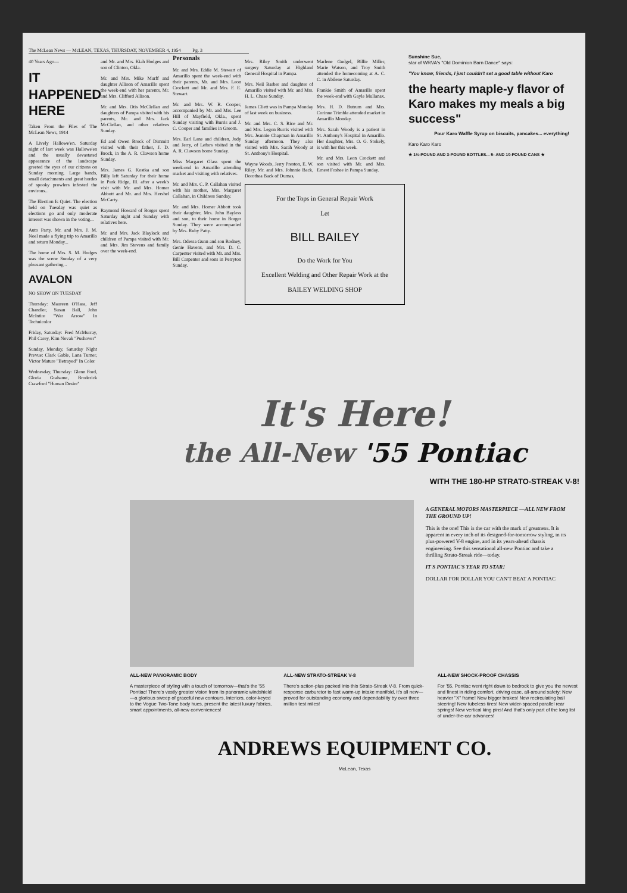The McLean News — McLEAN, TEXAS, THURSDAY, NOVEMBER 4, 1954 Pg. 3
40 Years Ago—
IT HAPPENED HERE
Taken From the Files of The McLean News, 1914
A Lively Hallowe'en. Saturday night of last week was Hallowe'en and the usually devastated appearance of the landscape greeted the eyes of our citizens on Sunday morning. Large bands, small detachments and great hordes of spooky prowlers infested the environs...
The Election Is Quiet. The election held on Tuesday was quiet as elections go and only moderate interest was shown in the voting...
Auto Party. Mr. and Mrs. J. M. Noel made a flying trip to Amarillo and return Monday...
The home of Mrs. S. M. Hodges was the scene Sunday of a very pleasant gathering...
AVALON
NO SHOW ON TUESDAY
Thursday: Maureen O'Hara, Jeff Chandler, Susan Ball, John McIntire "War Arrow" In Technicolor
Friday, Saturday: Fred McMurray, Phil Carey, Kim Novak "Pushover"
Sunday, Monday, Saturday Night Prevue: Clark Gable, Lana Turner, Victor Mature "Betrayed" In Color
Wednesday, Thursday: Glenn Ford, Gloria Grahame, Broderick Crawford "Human Desire"
and Mr. and Mrs. Kiah Hodges and son of Clinton, Okla.
Mr. and Mrs. Mike Murff and daughter Allison of Amarillo spent the week-end with her parents, Mr. and Mrs. Clifford Allison.
Mr. and Mrs. Otis McClellan and daughters of Pampa visited with his parents, Mr. and Mrs. Jack McClellan, and other relatives Sunday.
Ed and Owen Brock of Dimmitt visited with their father, J. D. Brock, in the A. R. Clawson home Sunday.
Mrs. James G. Kostka and son Billy left Saturday for their home in Park Ridge, Ill. after a week's visit with Mr. and Mrs. Homer Abbott and Mr. and Mrs. Hershel McCarty.
Raymond Howard of Borger spent Saturday night and Sunday with relatives here.
Mr. and Mrs. Jack Blaylock and children of Pampa visited with Mr. and Mrs. Jim Stevens and family over the week-end.
Personals
Mr. and Mrs. Eddie M. Stewart of Amarillo spent the week-end with their parents, Mr. and Mrs. Leon Crockett and Mr. and Mrs. F. E. Stewart.
Mr. and Mrs. W. R. Cooper, accompanied by Mr. and Mrs. Lee Hill of Mayfield, Okla., spent Sunday visiting with Burris and J. C. Cooper and families in Groom.
Mrs. Earl Lane and children, Judy and Jerry, of Lefors visited in the A. R. Clawson home Sunday.
Miss Margaret Glass spent the week-end in Amarillo attending market and visiting with relatives.
Mr. and Mrs. C. P. Callahan visited with his mother, Mrs. Margaret Callahan, in Childress Sunday.
Mr. and Mrs. Homer Abbott took their daughter, Mrs. John Bayless and son, to their home in Borger Sunday. They were accompanied by Mrs. Ruby Patty.
Mrs. Odessa Gunn and son Rodney, Genie Havens, and Mrs. D. C. Carpenter visited with Mr. and Mrs. Bill Carpenter and sons in Perryton Sunday.
Mrs. Riley Smith underwent surgery Saturday at Highland General Hospital in Pampa.
Mrs. Neil Barber and daughter of Amarillo visited with Mr. and Mrs. H. L. Chase Sunday.
James Cliett was in Pampa Monday of last week on business.
Mr. and Mrs. C. S. Rice and Mr. and Mrs. Legon Burris visited with Mrs. Jeannie Chapman in Amarillo Sunday afternoon. They also visited with Mrs. Sarah Woody at St. Anthony's Hospital.
Wayne Woods, Jerry Preston, E. W. Riley, Mr. and Mrs. Johnnie Back, Dorothea Back of Dumas,
Marlene Gudgel, Billie Miller, Marie Watson, and Troy Smith attended the homecoming at A. C. C. in Abilene Saturday.
Frankie Smith of Amarillo spent the week-end with Gayle Mullanax.
Mrs. H. D. Butrum and Mrs. Corinne Trimble attended market in Amarillo Monday.
Mrs. Sarah Woody is a patient in St. Anthony's Hospital in Amarillo. Her daughter, Mrs. O. G. Stokely, is with her this week.
Mr. and Mrs. Leon Crockett and son visited with Mr. and Mrs. Ernest Foshee in Pampa Sunday.
For the Tops in General Repair Work
Let
BILL BAILEY
Do the Work for You
Excellent Welding and Other Repair Work at the
BAILEY WELDING SHOP
Sunshine Sue,
star of WRVA's "Old Dominion Barn Dance" says:
"You know, friends, I just couldn't set a good table without Karo
the hearty maple-y flavor of Karo makes my meals a big success"
Pour Karo Waffle Syrup on biscuits, pancakes... everything!
Karo Karo Karo
★ 1½-POUND AND 3-POUND BOTTLES... 5- AND 10-POUND CANS ★
It's Here!
the All-New '55 Pontiac
WITH THE 180-HP STRATO-STREAK V-8!
A GENERAL MOTORS MASTERPIECE —ALL NEW FROM THE GROUND UP!
This is the one! This is the car with the mark of greatness. It is apparent in every inch of its designed-for-tomorrow styling, in its plus-powered V-8 engine, and in its years-ahead chassis engineering. See this sensational all-new Pontiac and take a thrilling Strato-Streak ride—today.
IT'S PONTIAC'S YEAR TO STAR!
DOLLAR FOR DOLLAR YOU CAN'T BEAT A PONTIAC
ALL-NEW PANORAMIC BODY
A masterpiece of styling with a touch of tomorrow—that's the '55 Pontiac! There's vastly greater vision from its panoramic windshield—a glorious sweep of graceful new contours, Interiors, color-keyed to the Vogue Two-Tone body hues, present the latest luxury fabrics, smart appointments, all-new conveniences!
ALL-NEW STRATO-STREAK V-8
There's action-plus packed into this Strato-Streak V-8. From quick-response carburetor to fast warm-up intake manifold, it's all new—proved for outstanding economy and dependability by over three million test miles!
ALL-NEW SHOCK-PROOF CHASSIS
For '55, Pontiac went right down to bedrock to give you the newest and finest in riding comfort, driving ease, all-around safety: New heavier "X" frame! New bigger brakes! New recirculating ball steering! New tubeless tires! New wider-spaced parallel rear springs! New vertical king pins! And that's only part of the long list of under-the-car advances!
ANDREWS EQUIPMENT CO.
McLean, Texas